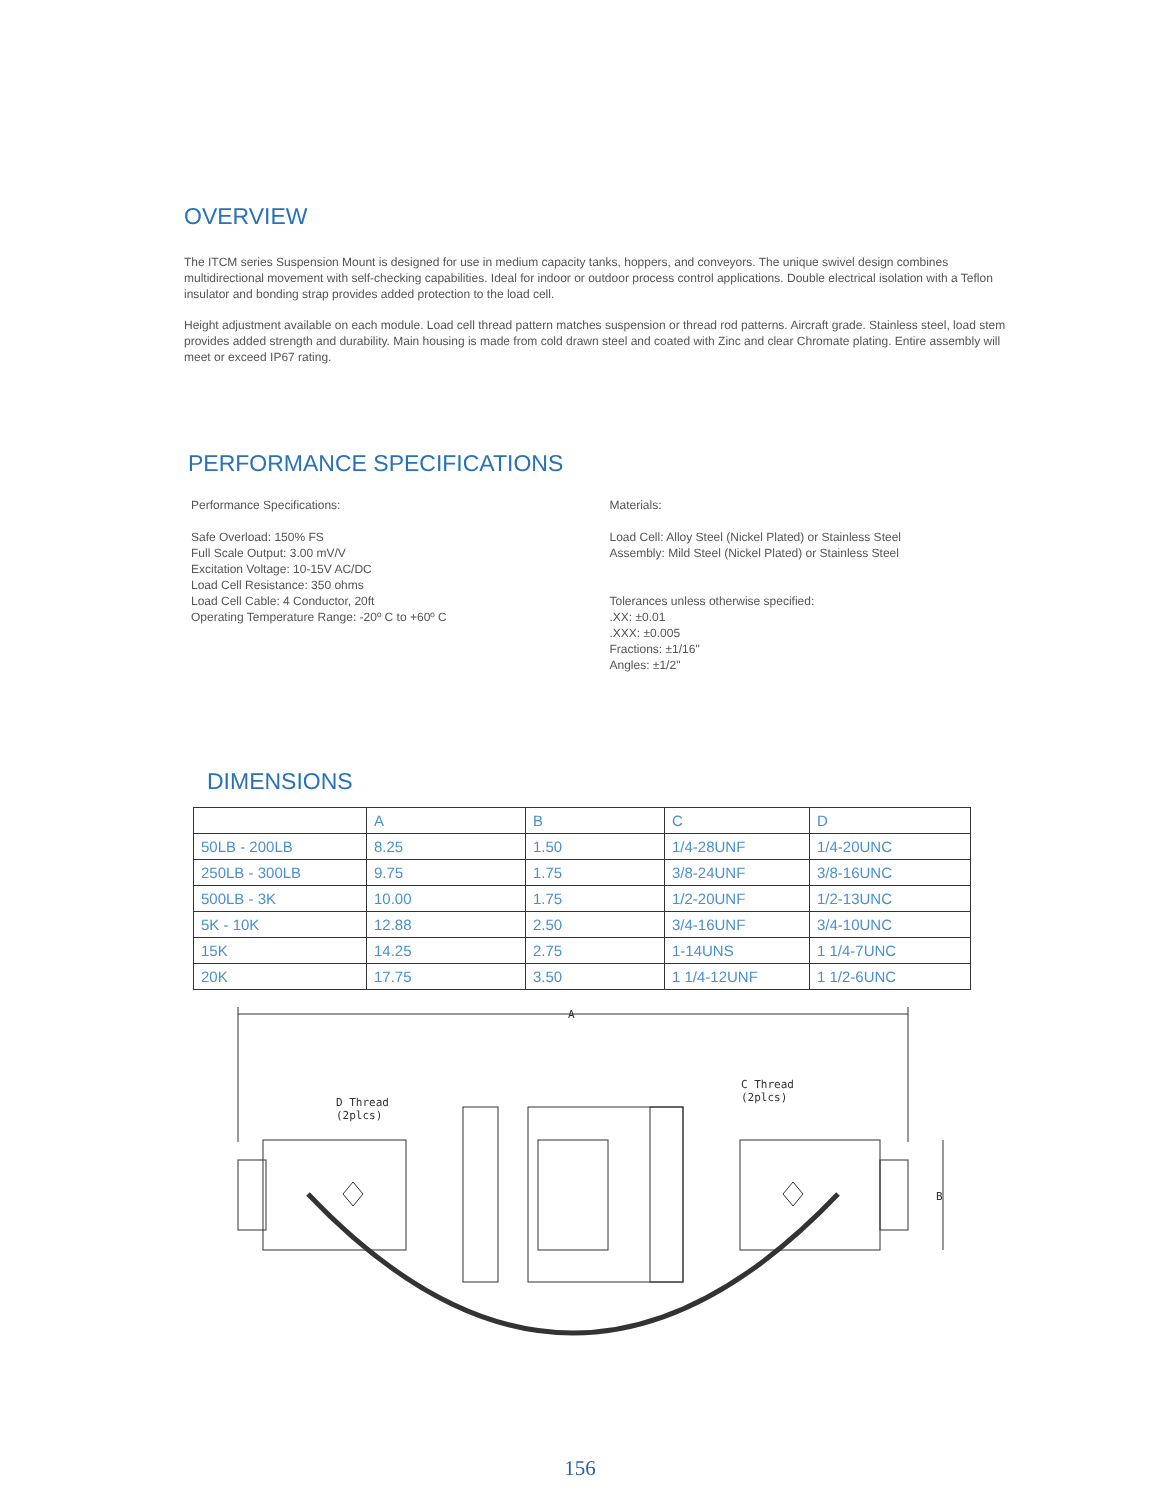OVERVIEW
The ITCM series Suspension Mount is designed for use in medium capacity tanks, hoppers, and conveyors. The unique swivel design combines multidirectional movement with self-checking capabilities. Ideal for indoor or outdoor process control applications. Double electrical isolation with a Teflon insulator and bonding strap provides added protection to the load cell.
Height adjustment available on each module. Load cell thread pattern matches suspension or thread rod patterns. Aircraft grade. Stainless steel, load stem provides added strength and durability. Main housing is made from cold drawn steel and coated with Zinc and clear Chromate plating. Entire assembly will meet or exceed IP67 rating.
PERFORMANCE SPECIFICATIONS
Performance Specifications:
Safe Overload: 150% FS
Full Scale Output: 3.00 mV/V
Excitation Voltage: 10-15V AC/DC
Load Cell Resistance: 350 ohms
Load Cell Cable: 4 Conductor, 20ft
Operating Temperature Range: -20º C to +60º C
Materials:
Load Cell: Alloy Steel (Nickel Plated) or Stainless Steel
Assembly: Mild Steel (Nickel Plated) or Stainless Steel
Tolerances unless otherwise specified:
.XX: ±0.01
.XXX: ±0.005
Fractions: ±1/16"
Angles: ±1/2"
DIMENSIONS
| | A | B | C | D |
| 50LB - 200LB | 8.25 | 1.50 | 1/4-28UNF | 1/4-20UNC |
| 250LB - 300LB | 9.75 | 1.75 | 3/8-24UNF | 3/8-16UNC |
| 500LB - 3K | 10.00 | 1.75 | 1/2-20UNF | 1/2-13UNC |
| 5K - 10K | 12.88 | 2.50 | 3/4-16UNF | 3/4-10UNC |
| 15K | 14.25 | 2.75 | 1-14UNS | 1 1/4-7UNC |
| 20K | 17.75 | 3.50 | 1 1/4-12UNF | 1 1/2-6UNC |
A
B
D Thread
(2plcs)
C Thread
(2plcs)
156